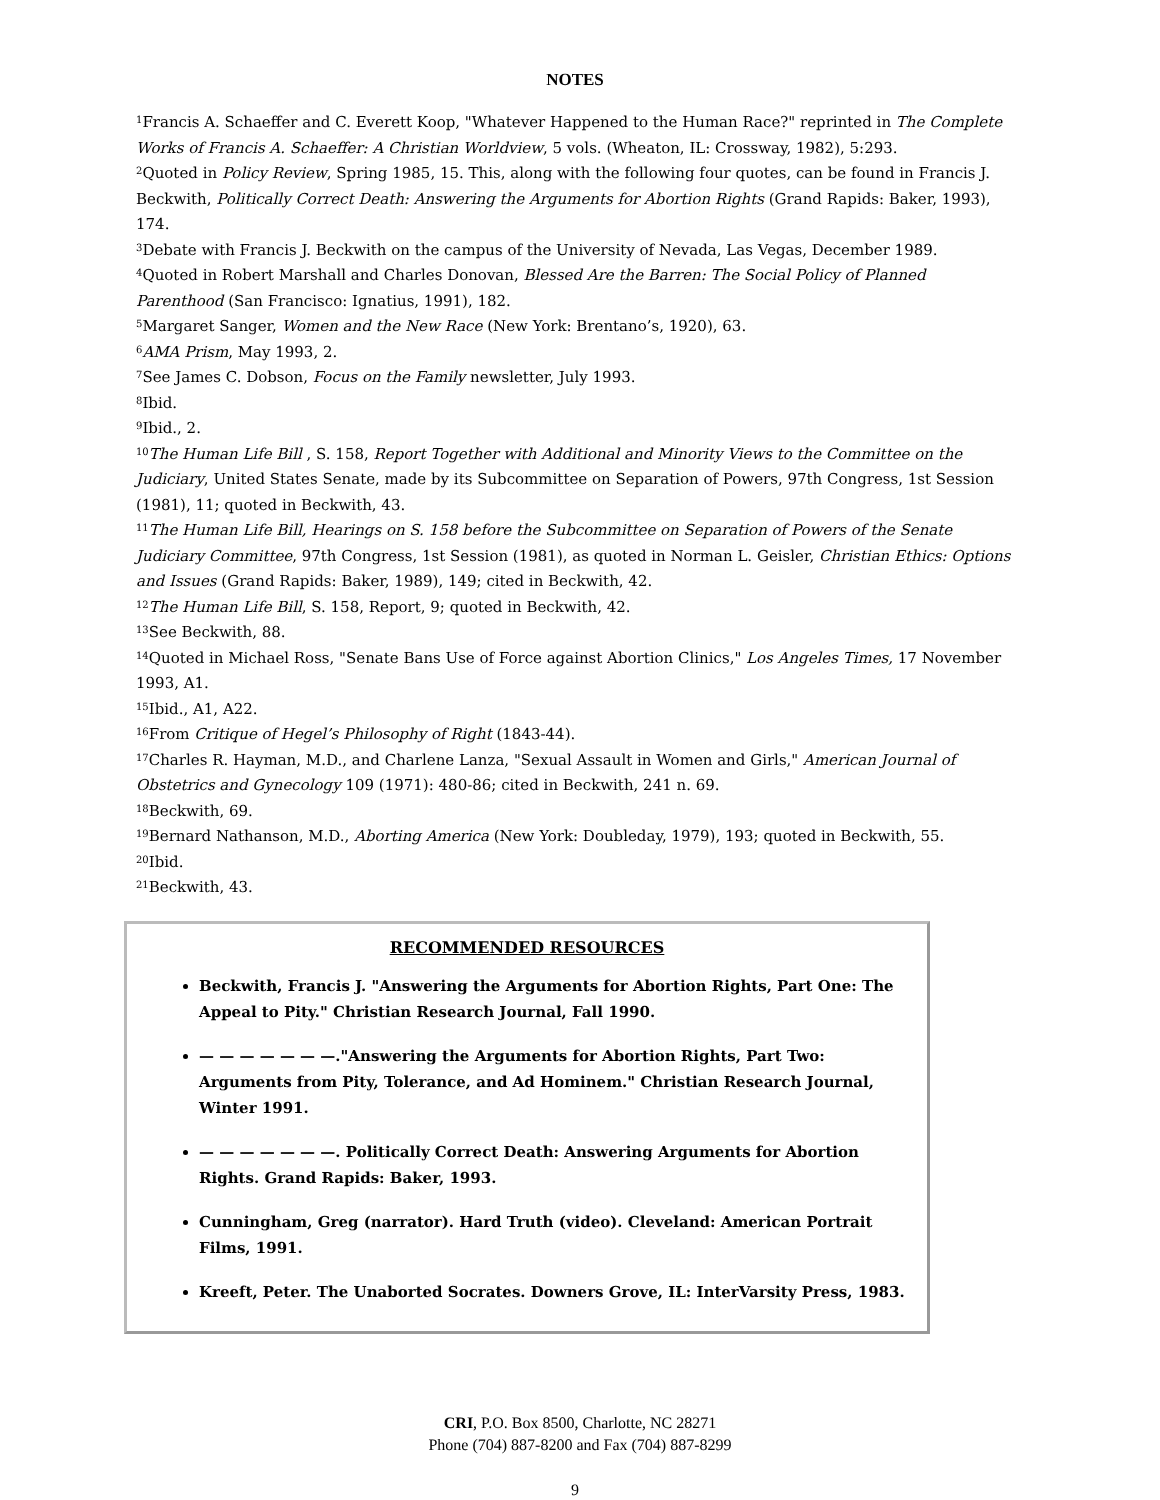NOTES
<sup>1</sup> Francis A. Schaeffer and C. Everett Koop, "Whatever Happened to the Human Race?" reprinted in The Complete Works of Francis A. Schaeffer: A Christian Worldview, 5 vols. (Wheaton, IL: Crossway, 1982), 5:293.
<sup>2</sup> Quoted in Policy Review, Spring 1985, 15. This, along with the following four quotes, can be found in Francis J. Beckwith, Politically Correct Death: Answering the Arguments for Abortion Rights (Grand Rapids: Baker, 1993), 174.
<sup>3</sup> Debate with Francis J. Beckwith on the campus of the University of Nevada, Las Vegas, December 1989.
<sup>4</sup> Quoted in Robert Marshall and Charles Donovan, Blessed Are the Barren: The Social Policy of Planned Parenthood (San Francisco: Ignatius, 1991), 182.
<sup>5</sup> Margaret Sanger, Women and the New Race (New York: Brentano’s, 1920), 63.
<sup>6</sup> AMA Prism, May 1993, 2.
<sup>7</sup> See James C. Dobson, Focus on the Family newsletter, July 1993.
<sup>8</sup> Ibid.
<sup>9</sup> Ibid., 2.
<sup>10</sup> The Human Life Bill , S. 158, Report Together with Additional and Minority Views to the Committee on the Judiciary, United States Senate, made by its Subcommittee on Separation of Powers, 97th Congress, 1st Session (1981), 11; quoted in Beckwith, 43.
<sup>11</sup> The Human Life Bill, Hearings on S. 158 before the Subcommittee on Separation of Powers of the Senate Judiciary Committee, 97th Congress, 1st Session (1981), as quoted in Norman L. Geisler, Christian Ethics: Options and Issues (Grand Rapids: Baker, 1989), 149; cited in Beckwith, 42.
<sup>12</sup> The Human Life Bill, S. 158, Report, 9; quoted in Beckwith, 42.
<sup>13</sup> See Beckwith, 88.
<sup>14</sup> Quoted in Michael Ross, "Senate Bans Use of Force against Abortion Clinics," Los Angeles Times, 17 November 1993, A1.
<sup>15</sup> Ibid., A1, A22.
<sup>16</sup> From Critique of Hegel’s Philosophy of Right (1843-44).
<sup>17</sup> Charles R. Hayman, M.D., and Charlene Lanza, "Sexual Assault in Women and Girls," American Journal of Obstetrics and Gynecology 109 (1971): 480-86; cited in Beckwith, 241 n. 69.
<sup>18</sup> Beckwith, 69.
<sup>19</sup> Bernard Nathanson, M.D., Aborting America (New York: Doubleday, 1979), 193; quoted in Beckwith, 55.
<sup>20</sup> Ibid.
<sup>21</sup> Beckwith, 43.
RECOMMENDED RESOURCES
Beckwith, Francis J. "Answering the Arguments for Abortion Rights, Part One: The Appeal to Pity." Christian Research Journal, Fall 1990.
— — — — — — —."Answering the Arguments for Abortion Rights, Part Two: Arguments from Pity, Tolerance, and Ad Hominem." Christian Research Journal, Winter 1991.
— — — — — — —. Politically Correct Death: Answering Arguments for Abortion Rights. Grand Rapids: Baker, 1993.
Cunningham, Greg (narrator). Hard Truth (video). Cleveland: American Portrait Films, 1991.
Kreeft, Peter. The Unaborted Socrates. Downers Grove, IL: InterVarsity Press, 1983.
CRI, P.O. Box 8500, Charlotte, NC 28271
Phone (704) 887-8200 and Fax (704) 887-8299
9